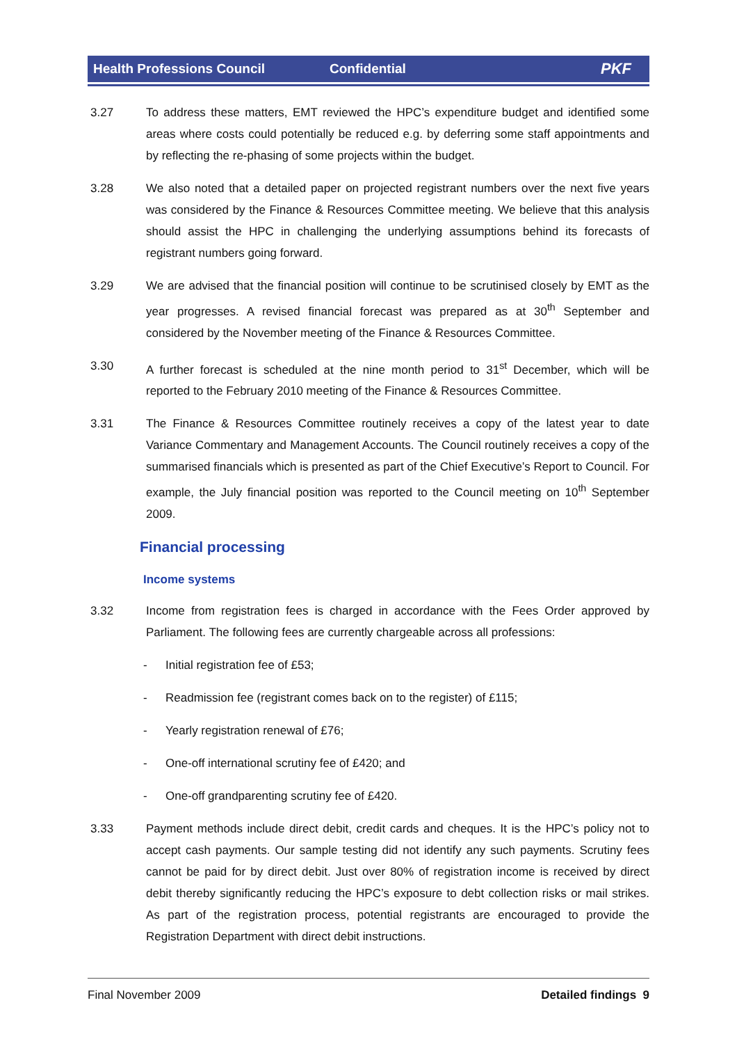Health Professions Council Confidential PKF
3.27 To address these matters, EMT reviewed the HPC’s expenditure budget and identified some areas where costs could potentially be reduced e.g. by deferring some staff appointments and by reflecting the re-phasing of some projects within the budget.
3.28 We also noted that a detailed paper on projected registrant numbers over the next five years was considered by the Finance & Resources Committee meeting. We believe that this analysis should assist the HPC in challenging the underlying assumptions behind its forecasts of registrant numbers going forward.
3.29 We are advised that the financial position will continue to be scrutinised closely by EMT as the year progresses. A revised financial forecast was prepared as at 30<sup>th</sup> September and considered by the November meeting of the Finance & Resources Committee.
3.30 A further forecast is scheduled at the nine month period to 31<sup>st</sup> December, which will be reported to the February 2010 meeting of the Finance & Resources Committee.
3.31 The Finance & Resources Committee routinely receives a copy of the latest year to date Variance Commentary and Management Accounts. The Council routinely receives a copy of the summarised financials which is presented as part of the Chief Executive’s Report to Council. For example, the July financial position was reported to the Council meeting on 10<sup>th</sup> September 2009.
Financial processing
Income systems
3.32 Income from registration fees is charged in accordance with the Fees Order approved by Parliament. The following fees are currently chargeable across all professions:
- Initial registration fee of £53;
- Readmission fee (registrant comes back on to the register) of £115;
- Yearly registration renewal of £76;
- One-off international scrutiny fee of £420; and
- One-off grandparenting scrutiny fee of £420.
3.33 Payment methods include direct debit, credit cards and cheques. It is the HPC’s policy not to accept cash payments. Our sample testing did not identify any such payments. Scrutiny fees cannot be paid for by direct debit. Just over 80% of registration income is received by direct debit thereby significantly reducing the HPC’s exposure to debt collection risks or mail strikes. As part of the registration process, potential registrants are encouraged to provide the Registration Department with direct debit instructions.
Final November 2009 Detailed findings 9